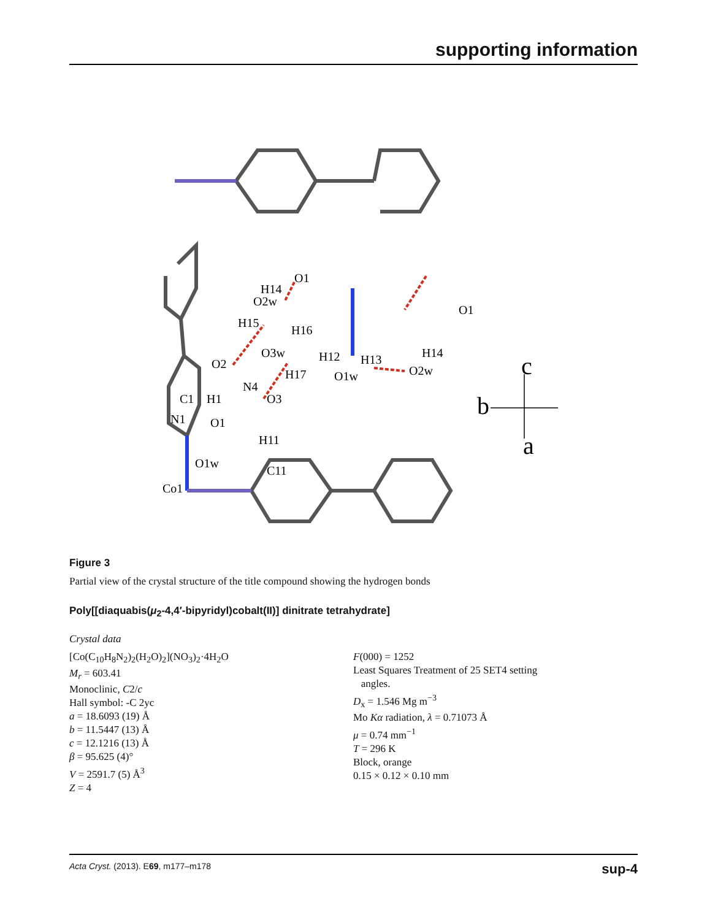supporting information
O1
H14
O2w
H15
H16
O3w
H12
H13
H17
O1w
H14
O2w
O1
O2
N4
O3
C1
H1
N1
O1
H11
O1w
C11
Co1
c
b
a
Figure 3
Partial view of the crystal structure of the title compound showing the hydrogen bonds
Poly[[diaquabis(μ<sub>2</sub>-4,4′-bipyridyl)cobalt(II)] dinitrate tetrahydrate]
Crystal data
[Co(C<sub>10</sub>H<sub>8</sub>N<sub>2</sub>)<sub>2</sub>(H<sub>2</sub>O)<sub>2</sub>](NO<sub>3</sub>)<sub>2</sub>·4H<sub>2</sub>O
M<sub>r</sub> = 603.41
Monoclinic, C2/c
Hall symbol: -C 2yc
a = 18.6093 (19) Å
b = 11.5447 (13) Å
c = 12.1216 (13) Å
β = 95.625 (4)°
V = 2591.7 (5) Å<sup>3</sup>
Z = 4
F(000) = 1252
Least Squares Treatment of 25 SET4 setting
angles.
D<sub>x</sub> = 1.546 Mg m<sup>−3</sup>
Mo Kα radiation, λ = 0.71073 Å
μ = 0.74 mm<sup>−1</sup>
T = 296 K
Block, orange
0.15 × 0.12 × 0.10 mm
Acta Cryst. (2013). E69, m177–m178 sup-4